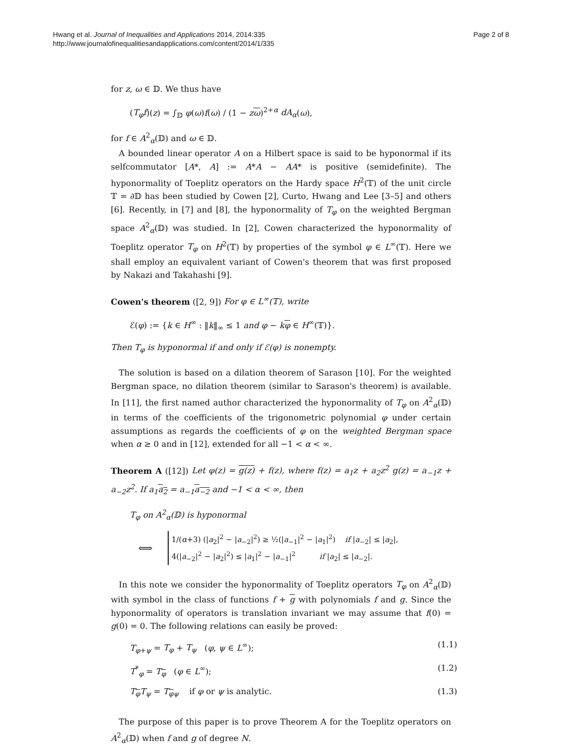Hwang et al. Journal of Inequalities and Applications 2014, 2014:335
http://www.journalofinequalitiesandapplications.com/content/2014/1/335
Page 2 of 8
for z, ω ∈ 𝔻. We thus have
(T<sub>φ</sub>f)(z) = ∫<sub>𝔻</sub> φ(ω)f(ω) / (1 − zω)<sup>2+α</sup> dA<sub>α</sub>(ω),
for f ∈ A<sup>2</sup><sub>α</sub>(𝔻) and ω ∈ 𝔻.
A bounded linear operator A on a Hilbert space is said to be hyponormal if its selfcommutator [A*, A] := A*A − AA* is positive (semidefinite). The hyponormality of Toeplitz operators on the Hardy space H<sup>2</sup>(𝕋) of the unit circle 𝕋 = ∂𝔻 has been studied by Cowen [2], Curto, Hwang and Lee [3–5] and others [6]. Recently, in [7] and [8], the hyponormality of T<sub>φ</sub> on the weighted Bergman space A<sup>2</sup><sub>α</sub>(𝔻) was studied. In [2], Cowen characterized the hyponormality of Toeplitz operator T<sub>φ</sub> on H<sup>2</sup>(𝕋) by properties of the symbol φ ∈ L<sup>∞</sup>(𝕋). Here we shall employ an equivalent variant of Cowen's theorem that was first proposed by Nakazi and Takahashi [9].
Cowen's theorem ([2, 9]) For φ ∈ L<sup>∞</sup>(𝕋), write
ℰ(φ) := {k ∈ H<sup>∞</sup> : ‖k‖<sub>∞</sub> ≤ 1 and φ − kφ ∈ H<sup>∞</sup>(𝕋)}.
Then T<sub>φ</sub> is hyponormal if and only if ℰ(φ) is nonempty.
The solution is based on a dilation theorem of Sarason [10]. For the weighted Bergman space, no dilation theorem (similar to Sarason's theorem) is available. In [11], the first named author characterized the hyponormality of T<sub>φ</sub> on A<sup>2</sup><sub>α</sub>(𝔻) in terms of the coefficients of the trigonometric polynomial φ under certain assumptions as regards the coefficients of φ on the weighted Bergman space when α ≥ 0 and in [12], extended for all −1 < α < ∞.
Theorem A ([12]) Let φ(z) = g(z) + f(z), where f(z) = a<sub>1</sub>z + a<sub>2</sub>z<sup>2</sup> g(z) = a<sub>−1</sub>z + a<sub>−2</sub>z<sup>2</sup>. If a<sub>1</sub>a<sub>2</sub> = a<sub>−1</sub>a<sub>−2</sub> and −1 < α < ∞, then
T<sub>φ</sub> on A<sup>2</sup><sub>α</sub>(𝔻) is hyponormal
⟺
1/(α+3) (|a<sub>2</sub>|<sup>2</sup> − |a<sub>−2</sub>|<sup>2</sup>) ≥ ½(|a<sub>−1</sub>|<sup>2</sup> − |a<sub>1</sub>|<sup>2</sup>) if |a<sub>−2</sub>| ≤ |a<sub>2</sub>|,
4(|a<sub>−2</sub>|<sup>2</sup> − |a<sub>2</sub>|<sup>2</sup>) ≤ |a<sub>1</sub>|<sup>2</sup> − |a<sub>−1</sub>|<sup>2</sup> if |a<sub>2</sub>| ≤ |a<sub>−2</sub>|.
In this note we consider the hyponormality of Toeplitz operators T<sub>φ</sub> on A<sup>2</sup><sub>α</sub>(𝔻) with symbol in the class of functions f + g with polynomials f and g. Since the hyponormality of operators is translation invariant we may assume that f(0) = g(0) = 0. The following relations can easily be proved:
T<sub>φ+ψ</sub> = T<sub>φ</sub> + T<sub>ψ</sub> (φ, ψ ∈ L<sup>∞</sup>); (1.1)
T<sup>*</sup><sub>φ</sub> = T<sub>φ</sub> (φ ∈ L<sup>∞</sup>); (1.2)
T<sub>φ</sub>T<sub>ψ</sub> = T<sub>φψ</sub> if φ or ψ is analytic. (1.3)
The purpose of this paper is to prove Theorem A for the Toeplitz operators on A<sup>2</sup><sub>α</sub>(𝔻) when f and g of degree N.